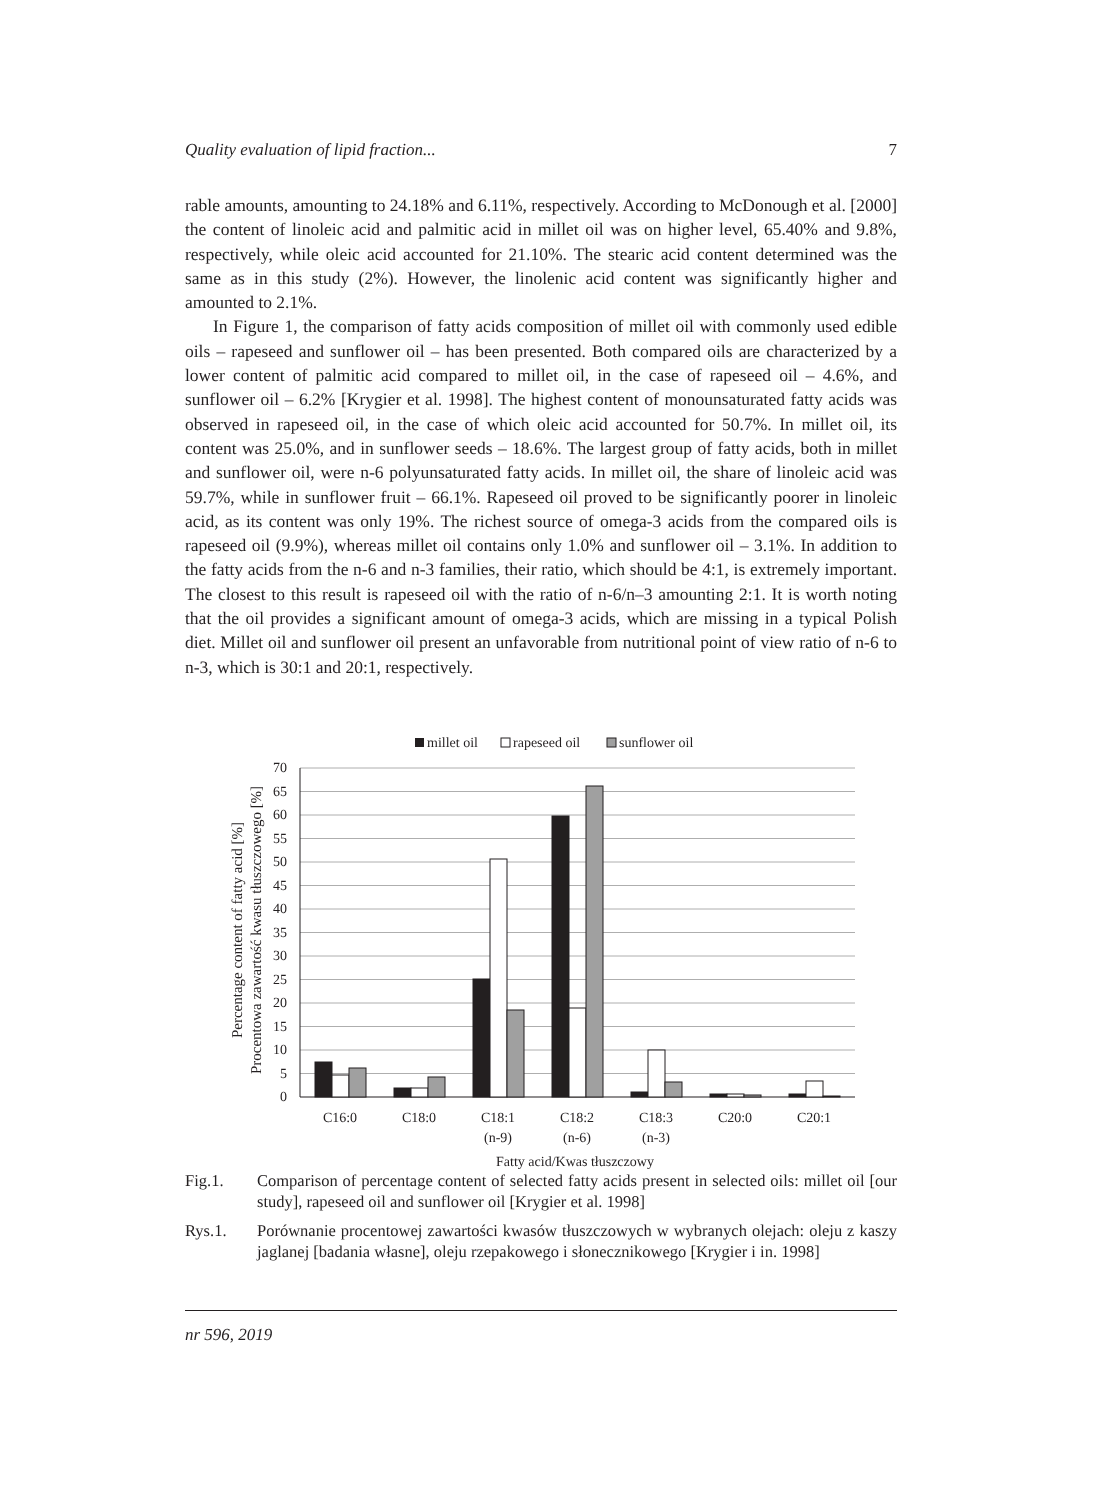Quality evaluation of lipid fraction... 7
rable amounts, amounting to 24.18% and 6.11%, respectively. According to McDonough et al. [2000] the content of linoleic acid and palmitic acid in millet oil was on higher level, 65.40% and 9.8%, respectively, while oleic acid accounted for 21.10%. The stearic acid content determined was the same as in this study (2%). However, the linolenic acid content was significantly higher and amounted to 2.1%.
In Figure 1, the comparison of fatty acids composition of millet oil with commonly used edible oils – rapeseed and sunflower oil – has been presented. Both compared oils are characterized by a lower content of palmitic acid compared to millet oil, in the case of rapeseed oil – 4.6%, and sunflower oil – 6.2% [Krygier et al. 1998]. The highest content of monounsaturated fatty acids was observed in rapeseed oil, in the case of which oleic acid accounted for 50.7%. In millet oil, its content was 25.0%, and in sunflower seeds – 18.6%. The largest group of fatty acids, both in millet and sunflower oil, were n-6 polyunsaturated fatty acids. In millet oil, the share of linoleic acid was 59.7%, while in sunflower fruit – 66.1%. Rapeseed oil proved to be significantly poorer in linoleic acid, as its content was only 19%. The richest source of omega-3 acids from the compared oils is rapeseed oil (9.9%), whereas millet oil contains only 1.0% and sunflower oil – 3.1%. In addition to the fatty acids from the n-6 and n-3 families, their ratio, which should be 4:1, is extremely important. The closest to this result is rapeseed oil with the ratio of n-6/n–3 amounting 2:1. It is worth noting that the oil provides a significant amount of omega-3 acids, which are missing in a typical Polish diet. Millet oil and sunflower oil present an unfavorable from nutritional point of view ratio of n-6 to n-3, which is 30:1 and 20:1, respectively.
millet oil
rapeseed oil
sunflower oil
70
65
60
55
50
45
40
35
30
25
20
15
10
5
0
C16:0
C18:0
C18:1
(n-9)
C18:2
(n-6)
C18:3
(n-3)
C20:0
C20:1
Fatty acid/Kwas tłuszczowy
Percentage content of fatty acid [%]
Procentowa zawartość kwasu tłuszczowego [%]
Fig.1. Comparison of percentage content of selected fatty acids present in selected oils: millet oil [our study], rapeseed oil and sunflower oil [Krygier et al. 1998]
Rys.1. Porównanie procentowej zawartości kwasów tłuszczowych w wybranych olejach: oleju z kaszy jaglanej [badania własne], oleju rzepakowego i słonecznikowego [Krygier i in. 1998]
nr 596, 2019